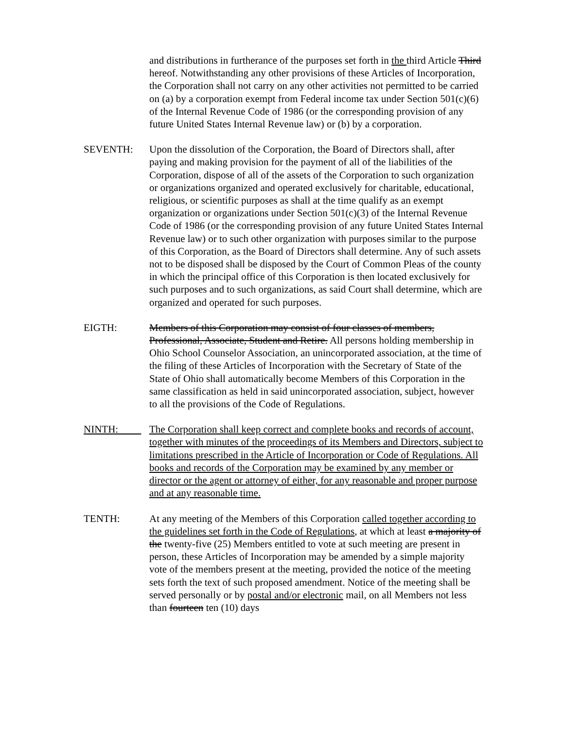and distributions in furtherance of the purposes set forth in the third Article Third hereof. Notwithstanding any other provisions of these Articles of Incorporation, the Corporation shall not carry on any other activities not permitted to be carried on (a) by a corporation exempt from Federal income tax under Section 501(c)(6) of the Internal Revenue Code of 1986 (or the corresponding provision of any future United States Internal Revenue law) or (b) by a corporation.
SEVENTH: Upon the dissolution of the Corporation, the Board of Directors shall, after paying and making provision for the payment of all of the liabilities of the Corporation, dispose of all of the assets of the Corporation to such organization or organizations organized and operated exclusively for charitable, educational, religious, or scientific purposes as shall at the time qualify as an exempt organization or organizations under Section 501(c)(3) of the Internal Revenue Code of 1986 (or the corresponding provision of any future United States Internal Revenue law) or to such other organization with purposes similar to the purpose of this Corporation, as the Board of Directors shall determine. Any of such assets not to be disposed shall be disposed by the Court of Common Pleas of the county in which the principal office of this Corporation is then located exclusively for such purposes and to such organizations, as said Court shall determine, which are organized and operated for such purposes.
EIGTH: Members of this Corporation may consist of four classes of members, Professional, Associate, Student and Retire. All persons holding membership in Ohio School Counselor Association, an unincorporated association, at the time of the filing of these Articles of Incorporation with the Secretary of State of the State of Ohio shall automatically become Members of this Corporation in the same classification as held in said unincorporated association, subject, however to all the provisions of the Code of Regulations.
NINTH: The Corporation shall keep correct and complete books and records of account, together with minutes of the proceedings of its Members and Directors, subject to limitations prescribed in the Article of Incorporation or Code of Regulations. All books and records of the Corporation may be examined by any member or director or the agent or attorney of either, for any reasonable and proper purpose and at any reasonable time.
TENTH: At any meeting of the Members of this Corporation called together according to the guidelines set forth in the Code of Regulations, at which at least a majority of the twenty-five (25) Members entitled to vote at such meeting are present in person, these Articles of Incorporation may be amended by a simple majority vote of the members present at the meeting, provided the notice of the meeting sets forth the text of such proposed amendment. Notice of the meeting shall be served personally or by postal and/or electronic mail, on all Members not less than fourteen ten (10) days